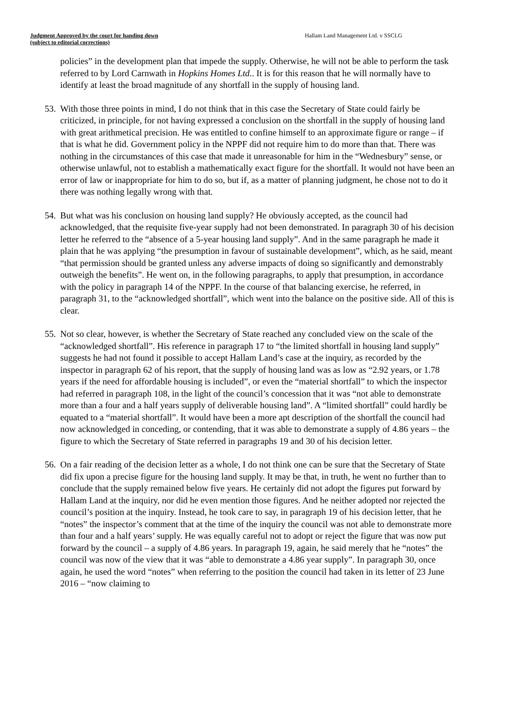Judgment Approved by the court for handing down
(subject to editorial corrections)
Hallam Land Management Ltd. v SSCLG
policies” in the development plan that impede the supply. Otherwise, he will not be able to perform the task referred to by Lord Carnwath in Hopkins Homes Ltd.. It is for this reason that he will normally have to identify at least the broad magnitude of any shortfall in the supply of housing land.
53. With those three points in mind, I do not think that in this case the Secretary of State could fairly be criticized, in principle, for not having expressed a conclusion on the shortfall in the supply of housing land with great arithmetical precision. He was entitled to confine himself to an approximate figure or range – if that is what he did. Government policy in the NPPF did not require him to do more than that. There was nothing in the circumstances of this case that made it unreasonable for him in the “Wednesbury” sense, or otherwise unlawful, not to establish a mathematically exact figure for the shortfall. It would not have been an error of law or inappropriate for him to do so, but if, as a matter of planning judgment, he chose not to do it there was nothing legally wrong with that.
54. But what was his conclusion on housing land supply? He obviously accepted, as the council had acknowledged, that the requisite five-year supply had not been demonstrated. In paragraph 30 of his decision letter he referred to the “absence of a 5-year housing land supply”. And in the same paragraph he made it plain that he was applying “the presumption in favour of sustainable development”, which, as he said, meant “that permission should be granted unless any adverse impacts of doing so significantly and demonstrably outweigh the benefits”. He went on, in the following paragraphs, to apply that presumption, in accordance with the policy in paragraph 14 of the NPPF. In the course of that balancing exercise, he referred, in paragraph 31, to the “acknowledged shortfall”, which went into the balance on the positive side. All of this is clear.
55. Not so clear, however, is whether the Secretary of State reached any concluded view on the scale of the “acknowledged shortfall”. His reference in paragraph 17 to “the limited shortfall in housing land supply” suggests he had not found it possible to accept Hallam Land’s case at the inquiry, as recorded by the inspector in paragraph 62 of his report, that the supply of housing land was as low as “2.92 years, or 1.78 years if the need for affordable housing is included”, or even the “material shortfall” to which the inspector had referred in paragraph 108, in the light of the council’s concession that it was “not able to demonstrate more than a four and a half years supply of deliverable housing land”. A “limited shortfall” could hardly be equated to a “material shortfall”. It would have been a more apt description of the shortfall the council had now acknowledged in conceding, or contending, that it was able to demonstrate a supply of 4.86 years – the figure to which the Secretary of State referred in paragraphs 19 and 30 of his decision letter.
56. On a fair reading of the decision letter as a whole, I do not think one can be sure that the Secretary of State did fix upon a precise figure for the housing land supply. It may be that, in truth, he went no further than to conclude that the supply remained below five years. He certainly did not adopt the figures put forward by Hallam Land at the inquiry, nor did he even mention those figures. And he neither adopted nor rejected the council’s position at the inquiry. Instead, he took care to say, in paragraph 19 of his decision letter, that he “notes” the inspector’s comment that at the time of the inquiry the council was not able to demonstrate more than four and a half years’ supply. He was equally careful not to adopt or reject the figure that was now put forward by the council – a supply of 4.86 years. In paragraph 19, again, he said merely that he “notes” the council was now of the view that it was “able to demonstrate a 4.86 year supply”. In paragraph 30, once again, he used the word “notes” when referring to the position the council had taken in its letter of 23 June 2016 – “now claiming to